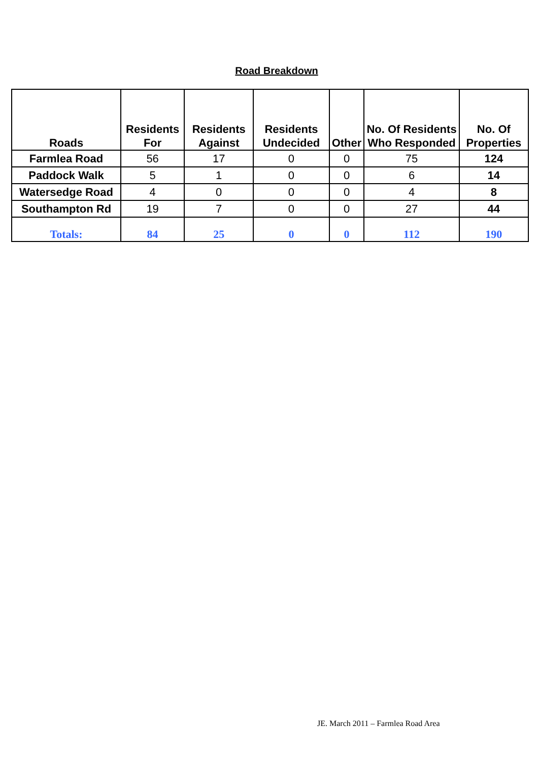Road Breakdown
| Roads | Residents For | Residents Against | Residents Undecided | Other | No. Of Residents Who Responded | No. Of Properties |
| --- | --- | --- | --- | --- | --- | --- |
| Farmlea Road | 56 | 17 | 0 | 0 | 75 | 124 |
| Paddock Walk | 5 | 1 | 0 | 0 | 6 | 14 |
| Watersedge Road | 4 | 0 | 0 | 0 | 4 | 8 |
| Southampton Rd | 19 | 7 | 0 | 0 | 27 | 44 |
| Totals: | 84 | 25 | 0 | 0 | 112 | 190 |
JE. March 2011 – Farmlea Road Area